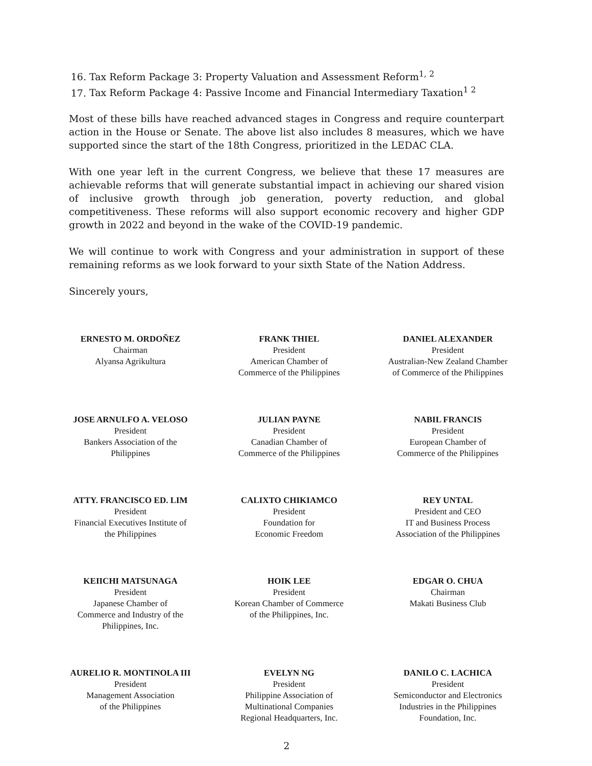16. Tax Reform Package 3: Property Valuation and Assessment Reform<sup>1, 2</sup>
17. Tax Reform Package 4: Passive Income and Financial Intermediary Taxation<sup>1 2</sup>
Most of these bills have reached advanced stages in Congress and require counterpart action in the House or Senate. The above list also includes 8 measures, which we have supported since the start of the 18th Congress, prioritized in the LEDAC CLA.
With one year left in the current Congress, we believe that these 17 measures are achievable reforms that will generate substantial impact in achieving our shared vision of inclusive growth through job generation, poverty reduction, and global competitiveness. These reforms will also support economic recovery and higher GDP growth in 2022 and beyond in the wake of the COVID-19 pandemic.
We will continue to work with Congress and your administration in support of these remaining reforms as we look forward to your sixth State of the Nation Address.
Sincerely yours,
ERNESTO M. ORDOÑEZ
Chairman
Alyansa Agrikultura
FRANK THIEL
President
American Chamber of
Commerce of the Philippines
DANIEL ALEXANDER
President
Australian-New Zealand Chamber
of Commerce of the Philippines
JOSE ARNULFO A. VELOSO
President
Bankers Association of the
Philippines
JULIAN PAYNE
President
Canadian Chamber of
Commerce of the Philippines
NABIL FRANCIS
President
European Chamber of
Commerce of the Philippines
ATTY. FRANCISCO ED. LIM
President
Financial Executives Institute of
the Philippines
CALIXTO CHIKIAMCO
President
Foundation for
Economic Freedom
REY UNTAL
President and CEO
IT and Business Process
Association of the Philippines
KEIICHI MATSUNAGA
President
Japanese Chamber of
Commerce and Industry of the
Philippines, Inc.
HOIK LEE
President
Korean Chamber of Commerce
of the Philippines, Inc.
EDGAR O. CHUA
Chairman
Makati Business Club
AURELIO R. MONTINOLA III
President
Management Association
of the Philippines
EVELYN NG
President
Philippine Association of
Multinational Companies
Regional Headquarters, Inc.
DANILO C. LACHICA
President
Semiconductor and Electronics
Industries in the Philippines
Foundation, Inc.
2